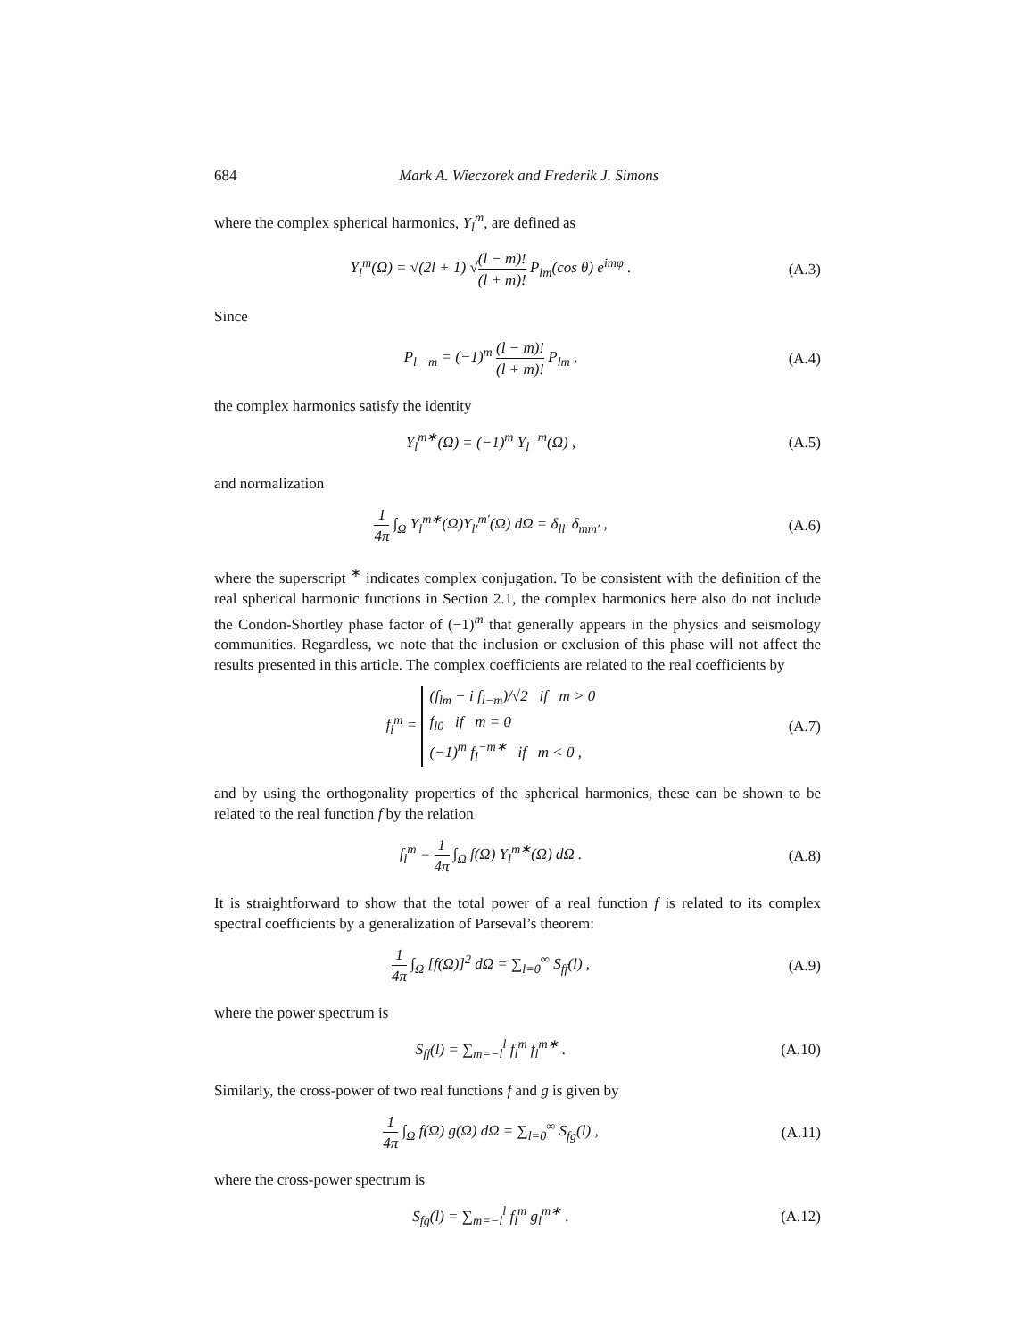684 Mark A. Wieczorek and Frederik J. Simons
where the complex spherical harmonics, Y<sub>l</sub><sup>m</sup>, are defined as
Y<sub>l</sub><sup>m</sup>(Ω) = √(2l + 1) √(l − m)! (l + m)! P<sub>lm</sub>(cos θ) e<sup>imφ</sup> .
(A.3)
Since
P<sub>l −m</sub> = (−1)<sup>m</sup> (l − m)! (l + m)! P<sub>lm</sub> ,
(A.4)
the complex harmonics satisfy the identity
Y<sub>l</sub><sup>m∗</sup>(Ω) = (−1)<sup>m</sup> Y<sub>l</sub><sup>−m</sup>(Ω) , (A.5)
and normalization
1 4π ∫<sub>Ω</sub> Y<sub>l</sub><sup>m∗</sup>(Ω)Y<sub>l′</sub><sup>m′</sup>(Ω) dΩ = δ<sub>ll′</sub> δ<sub>mm′</sub> ,
(A.6)
where the superscript <sup>∗</sup> indicates complex conjugation. To be consistent with the definition of the real spherical harmonic functions in Section 2.1, the complex harmonics here also do not include the Condon-Shortley phase factor of (−1)<sup>m</sup> that generally appears in the physics and seismology communities. Regardless, we note that the inclusion or exclusion of this phase will not affect the results presented in this article. The complex coefficients are related to the real coefficients by
f<sub>l</sub><sup>m</sup> = (f<sub>lm</sub> − i f<sub>l−m</sub>)/√2 if m > 0
f<sub>l0</sub> if m = 0
(−1)<sup>m</sup> f<sub>l</sub><sup>−m∗</sup> if m < 0 ,
(A.7)
and by using the orthogonality properties of the spherical harmonics, these can be shown to be related to the real function f by the relation
f<sub>l</sub><sup>m</sup> = 1 4π ∫<sub>Ω</sub> f(Ω) Y<sub>l</sub><sup>m∗</sup>(Ω) dΩ .
(A.8)
It is straightforward to show that the total power of a real function f is related to its complex spectral coefficients by a generalization of Parseval’s theorem:
1 4π ∫<sub>Ω</sub> [f(Ω)]<sup>2</sup> dΩ = ∑<sub>l=0</sub><sup>∞</sup> S<sub>ff</sub>(l) ,
(A.9)
where the power spectrum is
S<sub>ff</sub>(l) = ∑<sub>m=−l</sub><sup>l</sup> f<sub>l</sub><sup>m</sup> f<sub>l</sub><sup>m∗</sup> .
(A.10)
Similarly, the cross-power of two real functions f and g is given by
1 4π ∫<sub>Ω</sub> f(Ω) g(Ω) dΩ = ∑<sub>l=0</sub><sup>∞</sup> S<sub>fg</sub>(l) ,
(A.11)
where the cross-power spectrum is
S<sub>fg</sub>(l) = ∑<sub>m=−l</sub><sup>l</sup> f<sub>l</sub><sup>m</sup> g<sub>l</sub><sup>m∗</sup> .
(A.12)